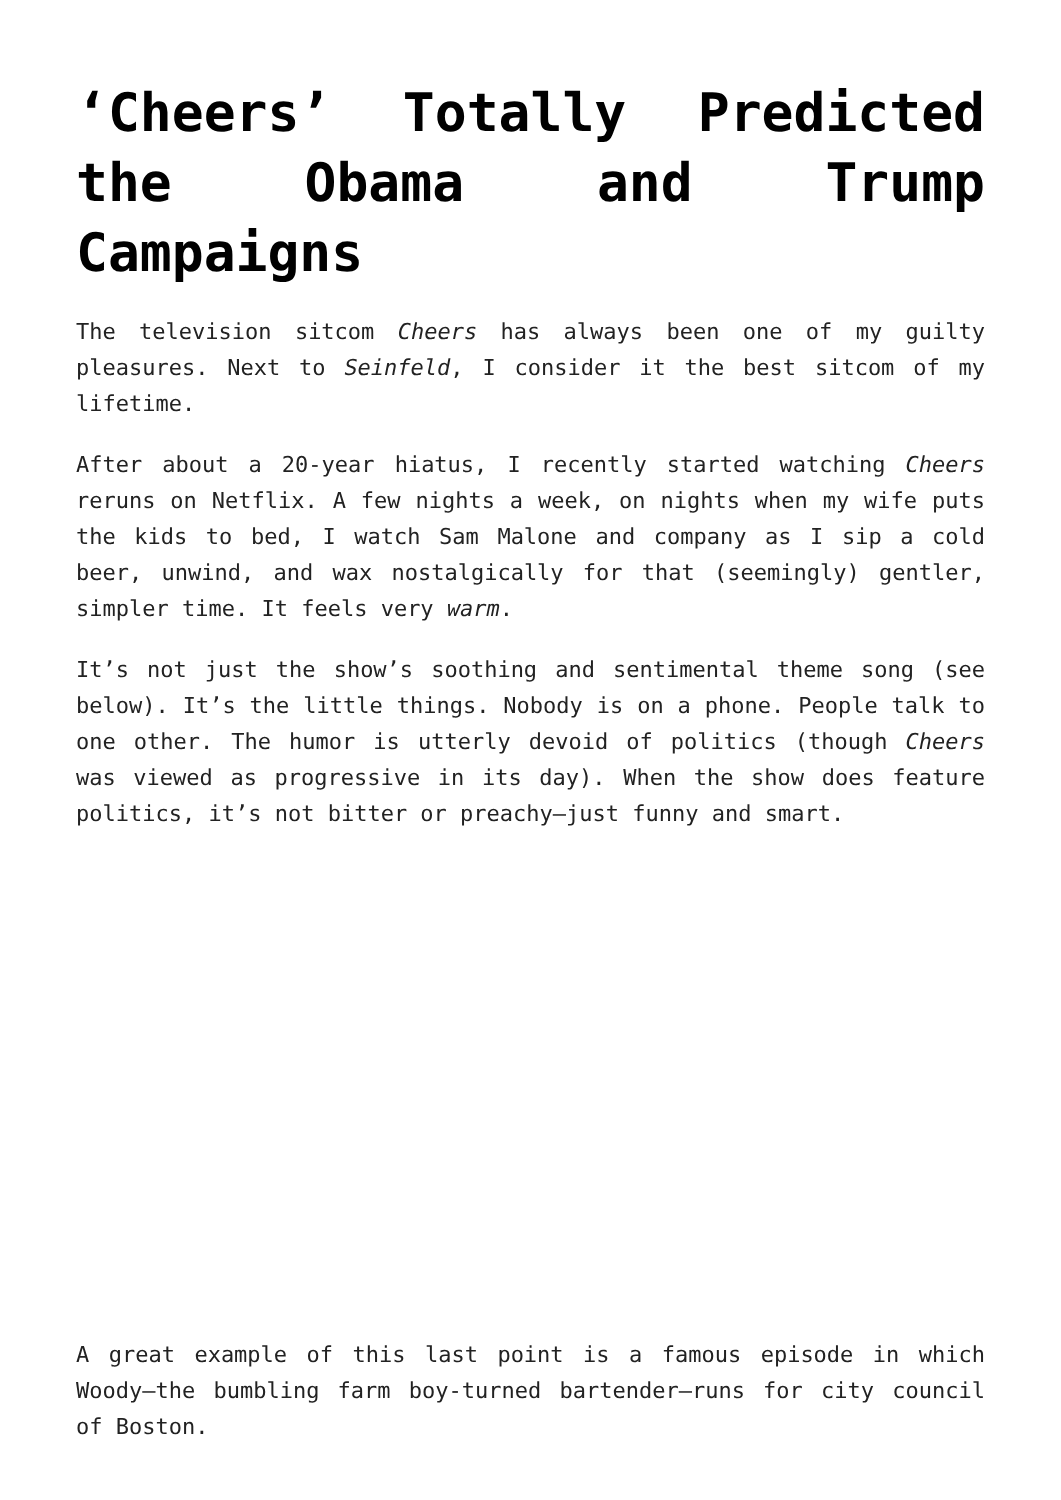‘Cheers’ Totally Predicted the Obama and Trump Campaigns
The television sitcom Cheers has always been one of my guilty pleasures. Next to Seinfeld, I consider it the best sitcom of my lifetime.
After about a 20-year hiatus, I recently started watching Cheers reruns on Netflix. A few nights a week, on nights when my wife puts the kids to bed, I watch Sam Malone and company as I sip a cold beer, unwind, and wax nostalgically for that (seemingly) gentler, simpler time. It feels very warm.
It’s not just the show’s soothing and sentimental theme song (see below). It’s the little things. Nobody is on a phone. People talk to one other. The humor is utterly devoid of politics (though Cheers was viewed as progressive in its day). When the show does feature politics, it’s not bitter or preachy—just funny and smart.
A great example of this last point is a famous episode in which Woody—the bumbling farm boy-turned bartender—runs for city council of Boston.